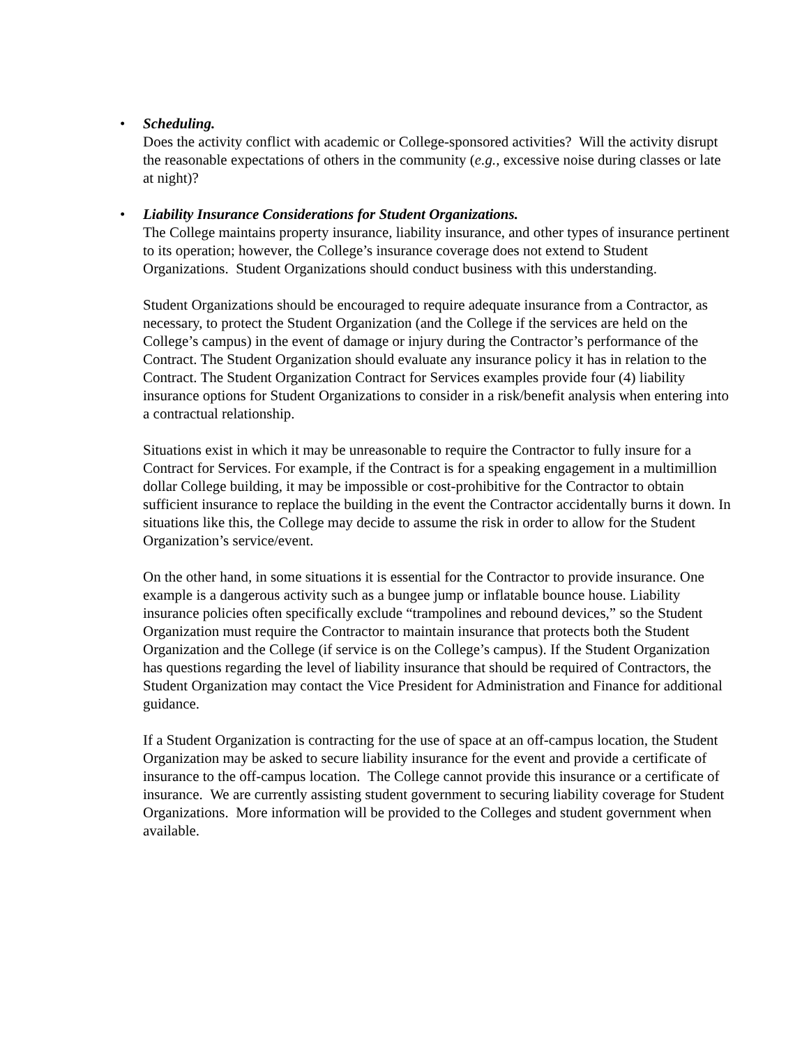•
Scheduling.
Does the activity conflict with academic or College-sponsored activities? Will the activity disrupt the reasonable expectations of others in the community (e.g., excessive noise during classes or late at night)?
•
Liability Insurance Considerations for Student Organizations.
The College maintains property insurance, liability insurance, and other types of insurance pertinent to its operation; however, the College’s insurance coverage does not extend to Student Organizations. Student Organizations should conduct business with this understanding.
Student Organizations should be encouraged to require adequate insurance from a Contractor, as necessary, to protect the Student Organization (and the College if the services are held on the College’s campus) in the event of damage or injury during the Contractor’s performance of the Contract. The Student Organization should evaluate any insurance policy it has in relation to the Contract. The Student Organization Contract for Services examples provide four (4) liability insurance options for Student Organizations to consider in a risk/benefit analysis when entering into a contractual relationship.
Situations exist in which it may be unreasonable to require the Contractor to fully insure for a Contract for Services. For example, if the Contract is for a speaking engagement in a multimillion dollar College building, it may be impossible or cost-prohibitive for the Contractor to obtain sufficient insurance to replace the building in the event the Contractor accidentally burns it down. In situations like this, the College may decide to assume the risk in order to allow for the Student Organization’s service/event.
On the other hand, in some situations it is essential for the Contractor to provide insurance. One example is a dangerous activity such as a bungee jump or inflatable bounce house. Liability insurance policies often specifically exclude “trampolines and rebound devices,” so the Student Organization must require the Contractor to maintain insurance that protects both the Student Organization and the College (if service is on the College’s campus). If the Student Organization has questions regarding the level of liability insurance that should be required of Contractors, the Student Organization may contact the Vice President for Administration and Finance for additional guidance.
If a Student Organization is contracting for the use of space at an off-campus location, the Student Organization may be asked to secure liability insurance for the event and provide a certificate of insurance to the off-campus location. The College cannot provide this insurance or a certificate of insurance. We are currently assisting student government to securing liability coverage for Student Organizations. More information will be provided to the Colleges and student government when available.